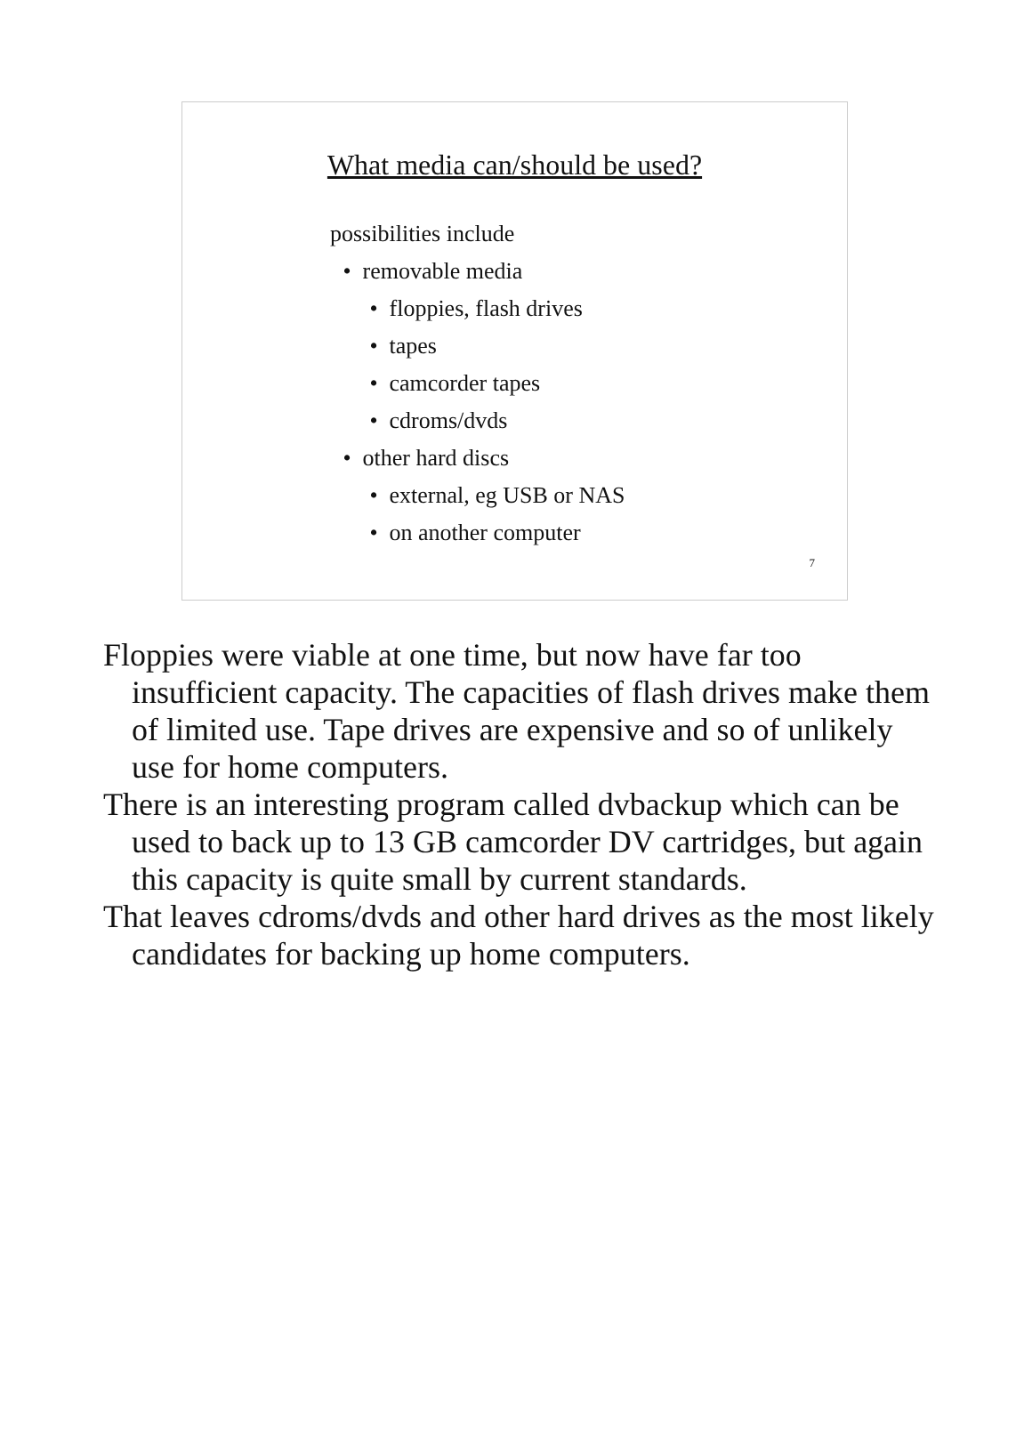What media can/should be used?
possibilities include
• removable media
• floppies, flash drives
• tapes
• camcorder tapes
• cdroms/dvds
• other hard discs
• external, eg USB or NAS
• on another computer
7
Floppies were viable at one time, but now have far too insufficient capacity. The capacities of flash drives make them of limited use. Tape drives are expensive and so of unlikely use for home computers.
There is an interesting program called dvbackup which can be used to back up to 13 GB camcorder DV cartridges, but again this capacity is quite small by current standards.
That leaves cdroms/dvds and other hard drives as the most likely candidates for backing up home computers.